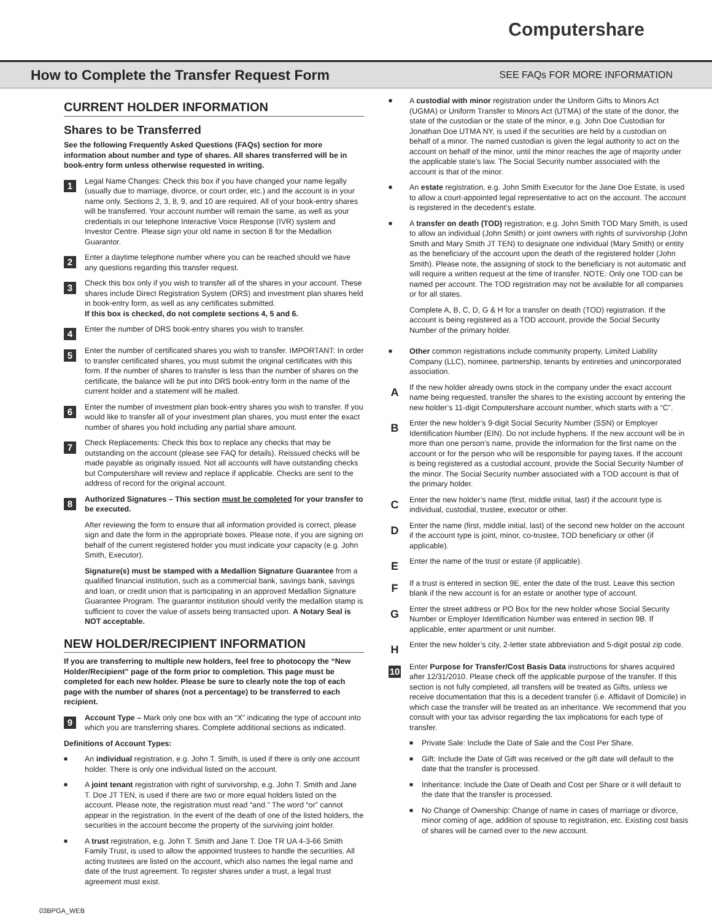Computershare
How to Complete the Transfer Request Form
SEE FAQs FOR MORE INFORMATION
CURRENT HOLDER INFORMATION
Shares to be Transferred
See the following Frequently Asked Questions (FAQs) section for more information about number and type of shares. All shares transferred will be in book-entry form unless otherwise requested in writing.
1
Legal Name Changes: Check this box if you have changed your name legally (usually due to marriage, divorce, or court order, etc.) and the account is in your name only. Sections 2, 3, 8, 9, and 10 are required. All of your book-entry shares will be transferred. Your account number will remain the same, as well as your credentials in our telephone Interactive Voice Response (IVR) system and Investor Centre. Please sign your old name in section 8 for the Medallion Guarantor.
2
Enter a daytime telephone number where you can be reached should we have any questions regarding this transfer request.
3
Check this box only if you wish to transfer all of the shares in your account. These shares include Direct Registration System (DRS) and investment plan shares held in book-entry form, as well as any certificates submitted.
If this box is checked, do not complete sections 4, 5 and 6.
4
Enter the number of DRS book-entry shares you wish to transfer.
5
Enter the number of certificated shares you wish to transfer. IMPORTANT: In order to transfer certificated shares, you must submit the original certificates with this form. If the number of shares to transfer is less than the number of shares on the certificate, the balance will be put into DRS book-entry form in the name of the current holder and a statement will be mailed.
6
Enter the number of investment plan book-entry shares you wish to transfer. If you would like to transfer all of your investment plan shares, you must enter the exact number of shares you hold including any partial share amount.
7
Check Replacements: Check this box to replace any checks that may be outstanding on the account (please see FAQ for details). Reissued checks will be made payable as originally issued. Not all accounts will have outstanding checks but Computershare will review and replace if applicable. Checks are sent to the address of record for the original account.
8
Authorized Signatures – This section must be completed for your transfer to be executed.
After reviewing the form to ensure that all information provided is correct, please sign and date the form in the appropriate boxes. Please note, if you are signing on behalf of the current registered holder you must indicate your capacity (e.g. John Smith, Executor).
Signature(s) must be stamped with a Medallion Signature Guarantee from a qualified financial institution, such as a commercial bank, savings bank, savings and loan, or credit union that is participating in an approved Medallion Signature Guarantee Program. The guarantor institution should verify the medallion stamp is sufficient to cover the value of assets being transacted upon. A Notary Seal is NOT acceptable.
NEW HOLDER/RECIPIENT INFORMATION
If you are transferring to multiple new holders, feel free to photocopy the “New Holder/Recipient” page of the form prior to completion. This page must be completed for each new holder. Please be sure to clearly note the top of each page with the number of shares (not a percentage) to be transferred to each recipient.
9
Account Type – Mark only one box with an “X” indicating the type of account into which you are transferring shares. Complete additional sections as indicated.
Definitions of Account Types:
■
An individual registration, e.g. John T. Smith, is used if there is only one account holder. There is only one individual listed on the account.
■
A joint tenant registration with right of survivorship, e.g. John T. Smith and Jane T. Doe JT TEN, is used if there are two or more equal holders listed on the account. Please note, the registration must read “and.” The word “or” cannot appear in the registration. In the event of the death of one of the listed holders, the securities in the account become the property of the surviving joint holder.
■
A trust registration, e.g. John T. Smith and Jane T. Doe TR UA 4-3-66 Smith Family Trust, is used to allow the appointed trustees to handle the securities. All acting trustees are listed on the account, which also names the legal name and date of the trust agreement. To register shares under a trust, a legal trust agreement must exist.
■
A custodial with minor registration under the Uniform Gifts to Minors Act (UGMA) or Uniform Transfer to Minors Act (UTMA) of the state of the donor, the state of the custodian or the state of the minor, e.g. John Doe Custodian for Jonathan Doe UTMA NY, is used if the securities are held by a custodian on behalf of a minor. The named custodian is given the legal authority to act on the account on behalf of the minor, until the minor reaches the age of majority under the applicable state’s law. The Social Security number associated with the account is that of the minor.
■
An estate registration, e.g. John Smith Executor for the Jane Doe Estate, is used to allow a court-appointed legal representative to act on the account. The account is registered in the decedent’s estate.
■
A transfer on death (TOD) registration, e.g. John Smith TOD Mary Smith, is used to allow an individual (John Smith) or joint owners with rights of survivorship (John Smith and Mary Smith JT TEN) to designate one individual (Mary Smith) or entity as the beneficiary of the account upon the death of the registered holder (John Smith). Please note, the assigning of stock to the beneficiary is not automatic and will require a written request at the time of transfer. NOTE: Only one TOD can be named per account. The TOD registration may not be available for all companies or for all states.
Complete A, B, C, D, G & H for a transfer on death (TOD) registration. If the account is being registered as a TOD account, provide the Social Security Number of the primary holder.
■
Other common registrations include community property, Limited Liability Company (LLC), nominee, partnership, tenants by entireties and unincorporated association.
A
If the new holder already owns stock in the company under the exact account name being requested, transfer the shares to the existing account by entering the new holder’s 11-digit Computershare account number, which starts with a “C”.
B
Enter the new holder’s 9-digit Social Security Number (SSN) or Employer Identification Number (EIN). Do not include hyphens. If the new account will be in more than one person’s name, provide the information for the first name on the account or for the person who will be responsible for paying taxes. If the account is being registered as a custodial account, provide the Social Security Number of the minor. The Social Security number associated with a TOD account is that of the primary holder.
C
Enter the new holder’s name (first, middle initial, last) if the account type is individual, custodial, trustee, executor or other.
D
Enter the name (first, middle initial, last) of the second new holder on the account if the account type is joint, minor, co-trustee, TOD beneficiary or other (if applicable).
E
Enter the name of the trust or estate (if applicable).
F
If a trust is entered in section 9E, enter the date of the trust. Leave this section blank if the new account is for an estate or another type of account.
G
Enter the street address or PO Box for the new holder whose Social Security Number or Employer Identification Number was entered in section 9B. If applicable, enter apartment or unit number.
H
Enter the new holder’s city, 2-letter state abbreviation and 5-digit postal zip code.
10
Enter Purpose for Transfer/Cost Basis Data instructions for shares acquired after 12/31/2010. Please check off the applicable purpose of the transfer. If this section is not fully completed, all transfers will be treated as Gifts, unless we receive documentation that this is a decedent transfer (i.e. Affidavit of Domicile) in which case the transfer will be treated as an inheritance. We recommend that you consult with your tax advisor regarding the tax implications for each type of transfer.
■
Private Sale: Include the Date of Sale and the Cost Per Share.
■
Gift: Include the Date of Gift was received or the gift date will default to the date that the transfer is processed.
■
Inheritance: Include the Date of Death and Cost per Share or it will default to the date that the transfer is processed.
■
No Change of Ownership: Change of name in cases of marriage or divorce, minor coming of age, addition of spouse to registration, etc. Existing cost basis of shares will be carried over to the new account.
03BPGA_WEB